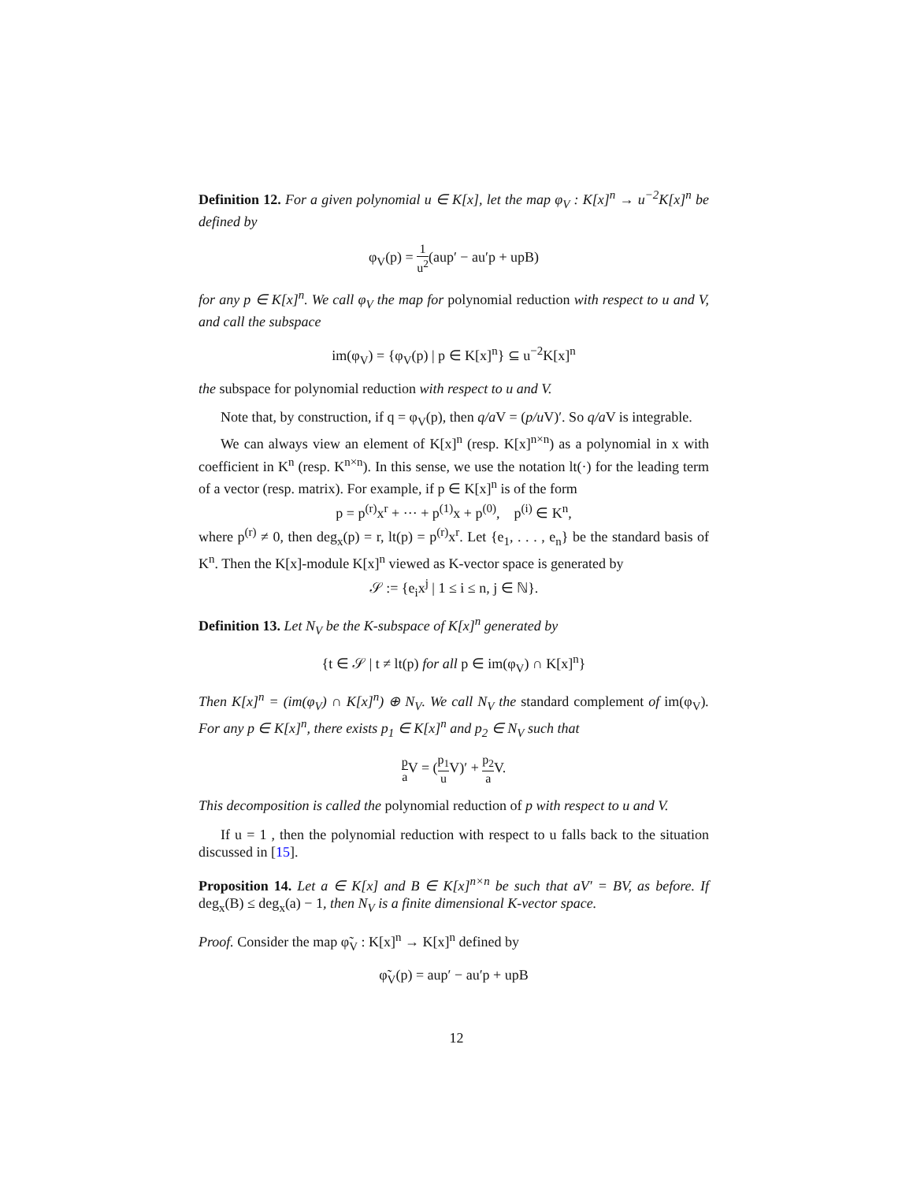Definition 12. For a given polynomial u ∈ K[x], let the map φ<sub>V</sub> : K[x]<sup>n</sup> → u<sup>−2</sup>K[x]<sup>n</sup> be defined by
φ<sub>V</sub>(p) = 1 u<sup>2</sup>(aup′ − au′p + upB)
for any p ∈ K[x]<sup>n</sup>. We call φ<sub>V</sub> the map for polynomial reduction with respect to u and V, and call the subspace
im(φ<sub>V</sub>) = {φ<sub>V</sub>(p) | p ∈ K[x]<sup>n</sup>} ⊆ u<sup>−2</sup>K[x]<sup>n</sup>
the subspace for polynomial reduction with respect to u and V.
Note that, by construction, if q = φ<sub>V</sub>(p), then q/a V = (p/u V)′. So q/a V is integrable.
We can always view an element of K[x]<sup>n</sup> (resp. K[x]<sup>n×n</sup>) as a polynomial in x with coefficient in K<sup>n</sup> (resp. K<sup>n×n</sup>). In this sense, we use the notation lt(·) for the leading term of a vector (resp. matrix). For example, if p ∈ K[x]<sup>n</sup> is of the form
p = p<sup>(r)</sup>x<sup>r</sup> + ··· + p<sup>(1)</sup>x + p<sup>(0)</sup>, p<sup>(i)</sup> ∈ K<sup>n</sup>,
where p<sup>(r)</sup> ≠ 0, then deg<sub>x</sub>(p) = r, lt(p) = p<sup>(r)</sup>x<sup>r</sup>. Let {e<sub>1</sub>, . . . , e<sub>n</sub>} be the standard basis of K<sup>n</sup>. Then the K[x]-module K[x]<sup>n</sup> viewed as K-vector space is generated by
𝒮 := {e<sub>i</sub>x<sup>j</sup> | 1 ≤ i ≤ n, j ∈ ℕ}.
Definition 13. Let N<sub>V</sub> be the K-subspace of K[x]<sup>n</sup> generated by
{t ∈ 𝒮 | t ≠ lt(p) for all p ∈ im(φ<sub>V</sub>) ∩ K[x]<sup>n</sup>}
Then K[x]<sup>n</sup> = (im(φ<sub>V</sub>) ∩ K[x]<sup>n</sup>) ⊕ N<sub>V</sub>. We call N<sub>V</sub> the standard complement of im(φ<sub>V</sub>). For any p ∈ K[x]<sup>n</sup>, there exists p<sub>1</sub> ∈ K[x]<sup>n</sup> and p<sub>2</sub> ∈ N<sub>V</sub> such that
p a V = (p<sub>1</sub> u V)′ + p<sub>2</sub> a V.
This decomposition is called the polynomial reduction of p with respect to u and V.
If u = 1 , then the polynomial reduction with respect to u falls back to the situation discussed in [15].
Proposition 14. Let a ∈ K[x] and B ∈ K[x]<sup>n×n</sup> be such that aV′ = BV, as before. If deg<sub>x</sub>(B) ≤ deg<sub>x</sub>(a) − 1, then N<sub>V</sub> is a finite dimensional K-vector space.
Proof. Consider the map φ̃<sub>V</sub> : K[x]<sup>n</sup> → K[x]<sup>n</sup> defined by
φ̃<sub>V</sub>(p) = aup′ − au′p + upB
12